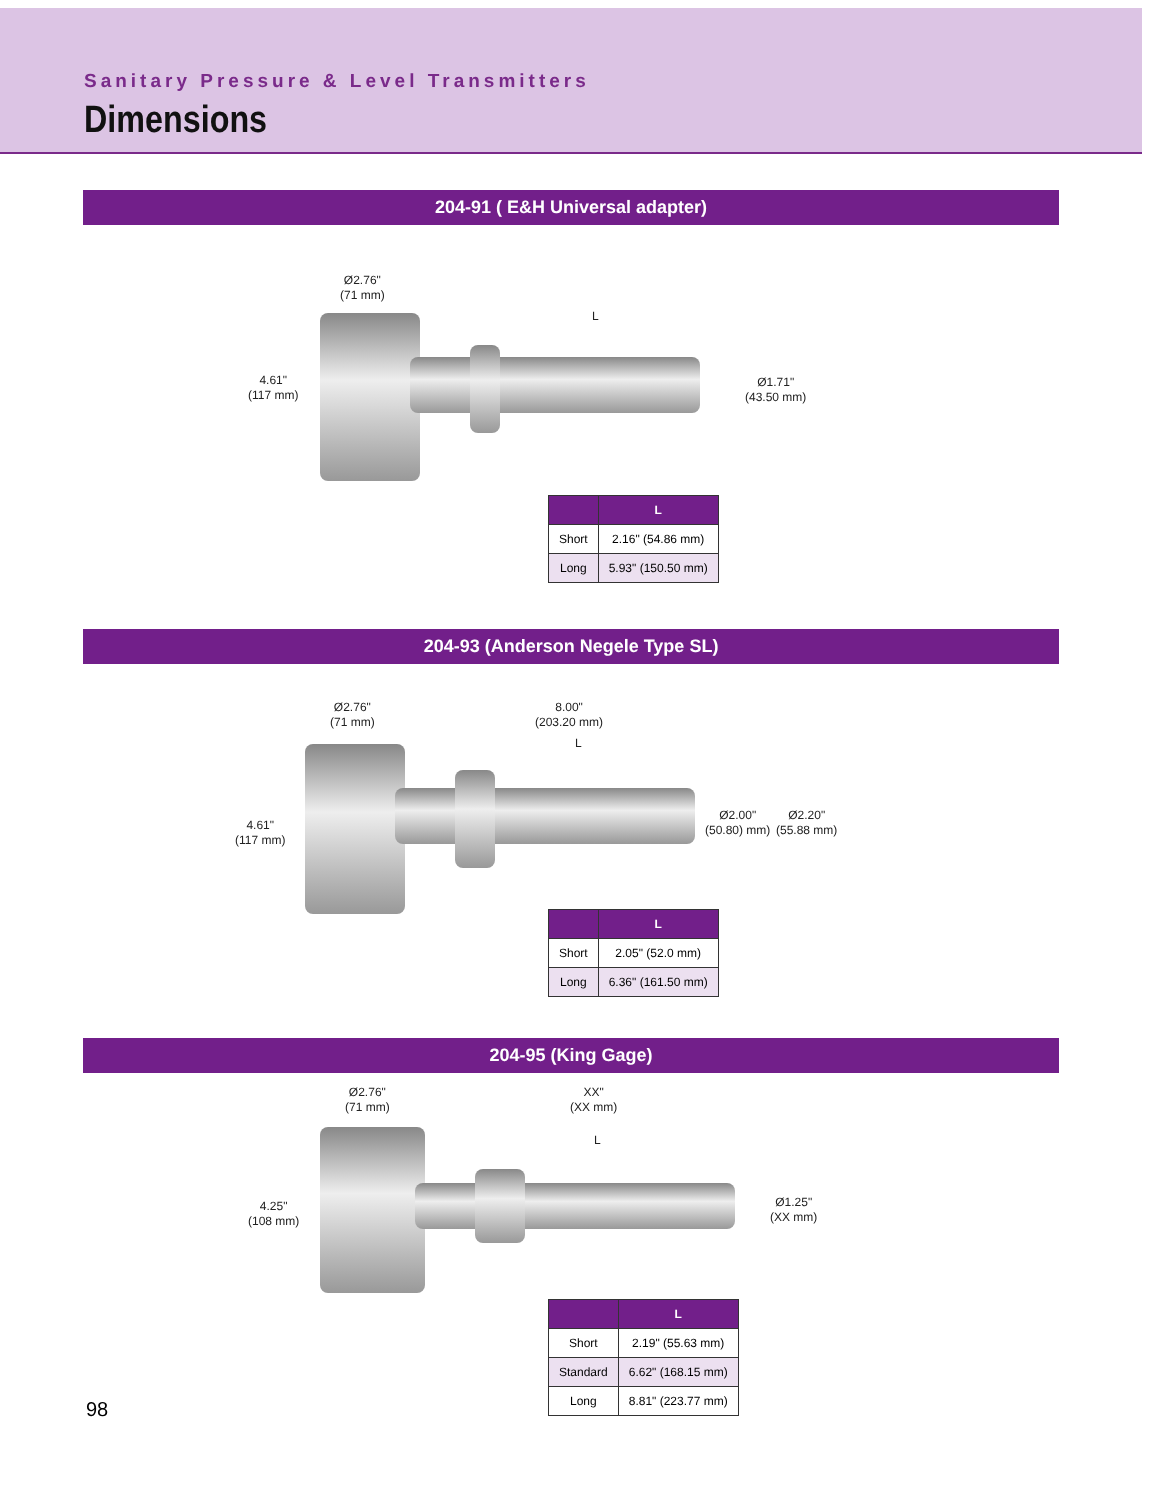Sanitary Pressure & Level Transmitters
Dimensions
204-91 ( E&H Universal adapter)
Ø2.76"
(71 mm)
4.61"
(117 mm)
L
Ø1.71"
(43.50 mm)
| | L |
| --- | --- |
| Short | 2.16" (54.86 mm) |
| Long | 5.93" (150.50 mm) |
204-93 (Anderson Negele Type SL)
Ø2.76"
(71 mm)
8.00"
(203.20 mm)
L
4.61"
(117 mm)
Ø2.00"
(50.80) mm)
Ø2.20"
(55.88 mm)
| | L |
| --- | --- |
| Short | 2.05" (52.0 mm) |
| Long | 6.36" (161.50 mm) |
204-95 (King Gage)
Ø2.76"
(71 mm)
XX"
(XX mm)
L
4.25"
(108 mm)
Ø1.25"
(XX mm)
| | L |
| --- | --- |
| Short | 2.19" (55.63 mm) |
| Standard | 6.62" (168.15 mm) |
| Long | 8.81" (223.77 mm) |
98